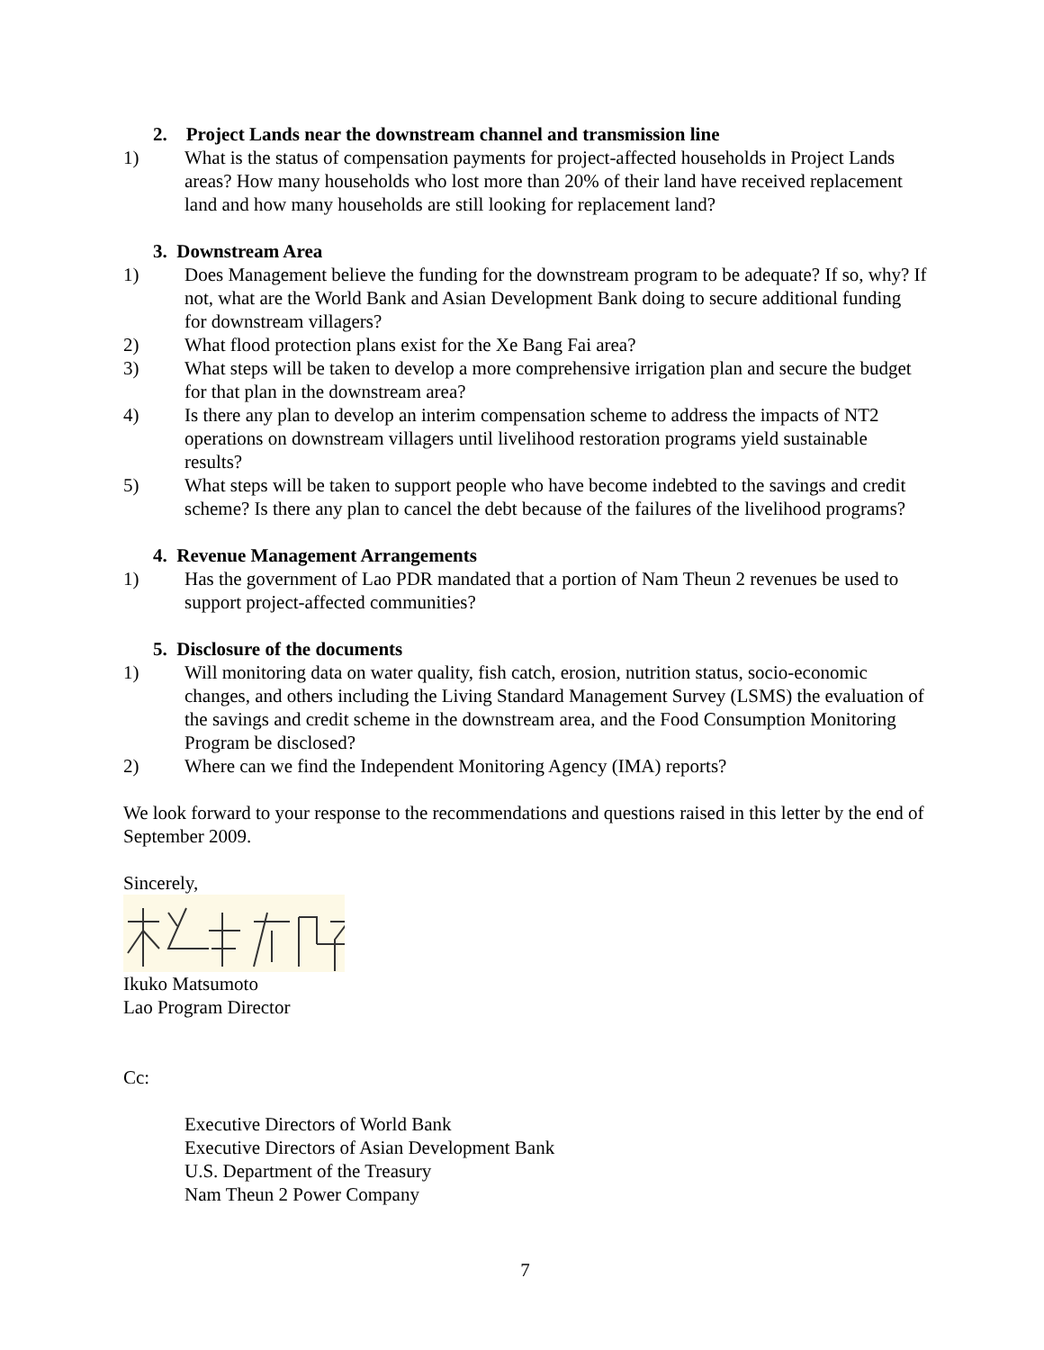2. Project Lands near the downstream channel and transmission line
1) What is the status of compensation payments for project-affected households in Project Lands areas? How many households who lost more than 20% of their land have received replacement land and how many households are still looking for replacement land?
3. Downstream Area
1) Does Management believe the funding for the downstream program to be adequate? If so, why? If not, what are the World Bank and Asian Development Bank doing to secure additional funding for downstream villagers?
2) What flood protection plans exist for the Xe Bang Fai area?
3) What steps will be taken to develop a more comprehensive irrigation plan and secure the budget for that plan in the downstream area?
4) Is there any plan to develop an interim compensation scheme to address the impacts of NT2 operations on downstream villagers until livelihood restoration programs yield sustainable results?
5) What steps will be taken to support people who have become indebted to the savings and credit scheme? Is there any plan to cancel the debt because of the failures of the livelihood programs?
4. Revenue Management Arrangements
1) Has the government of Lao PDR mandated that a portion of Nam Theun 2 revenues be used to support project-affected communities?
5. Disclosure of the documents
1) Will monitoring data on water quality, fish catch, erosion, nutrition status, socio-economic changes, and others including the Living Standard Management Survey (LSMS) the evaluation of the savings and credit scheme in the downstream area, and the Food Consumption Monitoring Program be disclosed?
2) Where can we find the Independent Monitoring Agency (IMA) reports?
We look forward to your response to the recommendations and questions raised in this letter by the end of September 2009.
Sincerely,
Ikuko Matsumoto
Lao Program Director
Cc:
Executive Directors of World Bank
Executive Directors of Asian Development Bank
U.S. Department of the Treasury
Nam Theun 2 Power Company
7